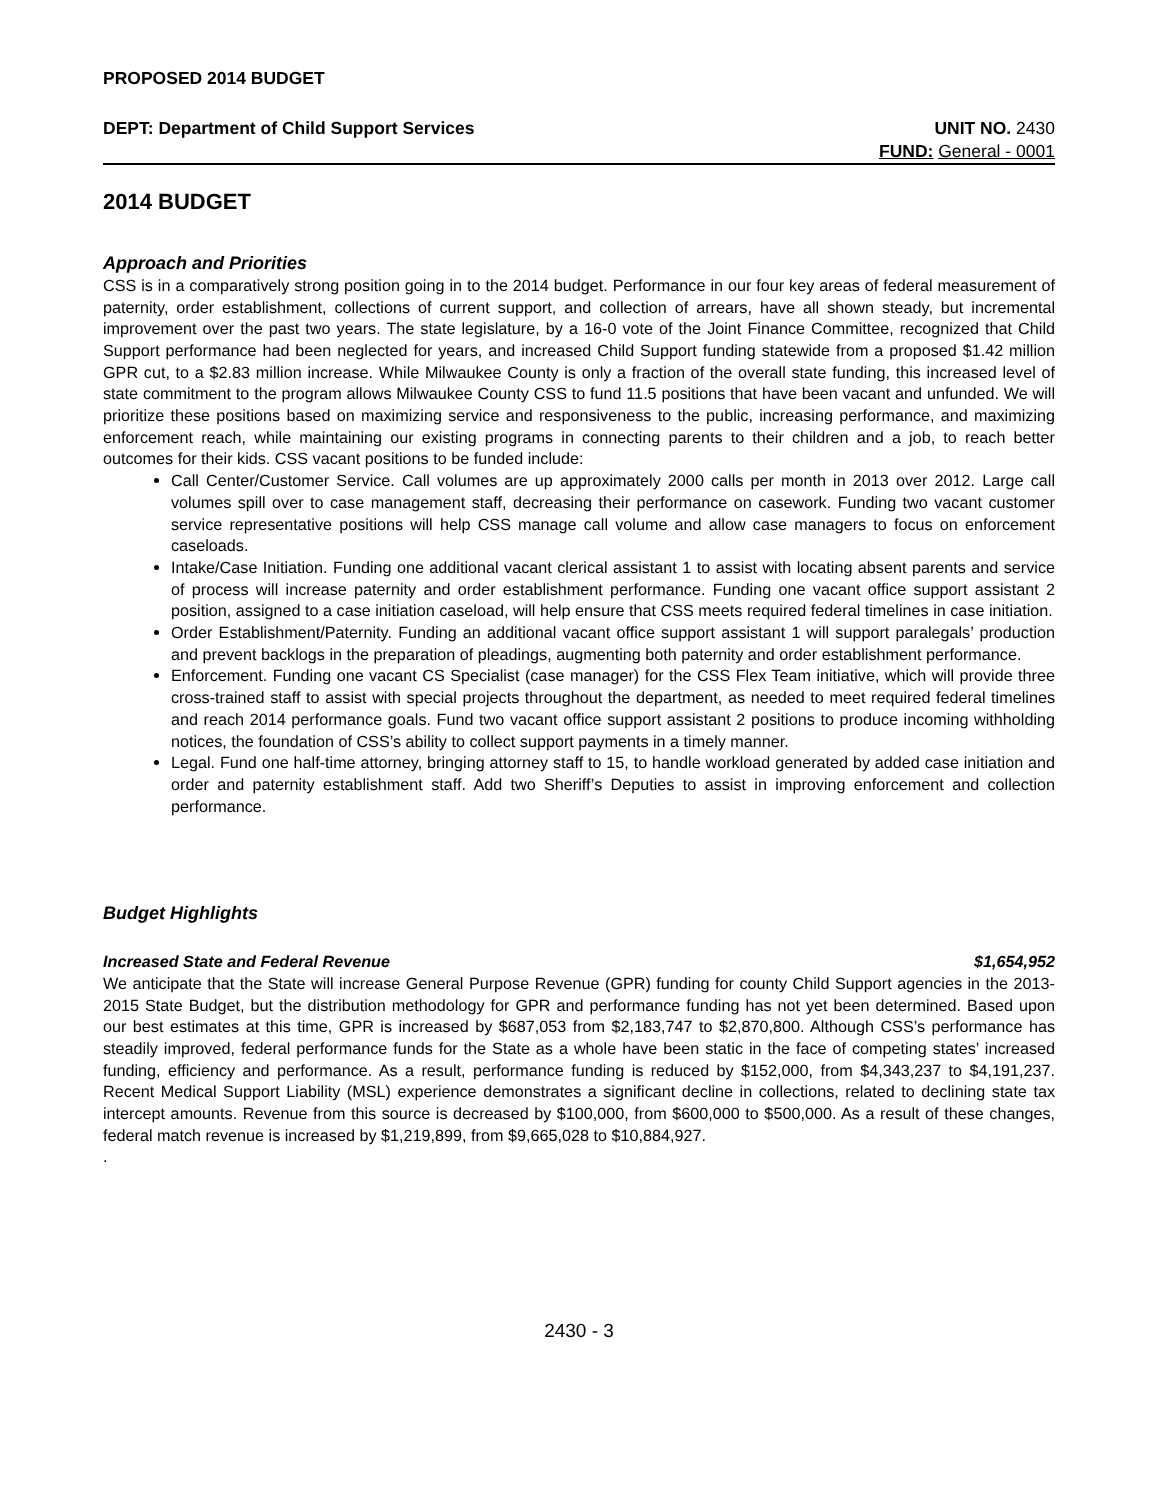PROPOSED 2014 BUDGET
DEPT: Department of Child Support Services UNIT NO. 2430
FUND: General - 0001
2014 BUDGET
Approach and Priorities
CSS is in a comparatively strong position going in to the 2014 budget. Performance in our four key areas of federal measurement of paternity, order establishment, collections of current support, and collection of arrears, have all shown steady, but incremental improvement over the past two years. The state legislature, by a 16-0 vote of the Joint Finance Committee, recognized that Child Support performance had been neglected for years, and increased Child Support funding statewide from a proposed $1.42 million GPR cut, to a $2.83 million increase. While Milwaukee County is only a fraction of the overall state funding, this increased level of state commitment to the program allows Milwaukee County CSS to fund 11.5 positions that have been vacant and unfunded. We will prioritize these positions based on maximizing service and responsiveness to the public, increasing performance, and maximizing enforcement reach, while maintaining our existing programs in connecting parents to their children and a job, to reach better outcomes for their kids. CSS vacant positions to be funded include:
Call Center/Customer Service. Call volumes are up approximately 2000 calls per month in 2013 over 2012. Large call volumes spill over to case management staff, decreasing their performance on casework. Funding two vacant customer service representative positions will help CSS manage call volume and allow case managers to focus on enforcement caseloads.
Intake/Case Initiation. Funding one additional vacant clerical assistant 1 to assist with locating absent parents and service of process will increase paternity and order establishment performance. Funding one vacant office support assistant 2 position, assigned to a case initiation caseload, will help ensure that CSS meets required federal timelines in case initiation.
Order Establishment/Paternity. Funding an additional vacant office support assistant 1 will support paralegals’ production and prevent backlogs in the preparation of pleadings, augmenting both paternity and order establishment performance.
Enforcement. Funding one vacant CS Specialist (case manager) for the CSS Flex Team initiative, which will provide three cross-trained staff to assist with special projects throughout the department, as needed to meet required federal timelines and reach 2014 performance goals. Fund two vacant office support assistant 2 positions to produce incoming withholding notices, the foundation of CSS’s ability to collect support payments in a timely manner.
Legal. Fund one half-time attorney, bringing attorney staff to 15, to handle workload generated by added case initiation and order and paternity establishment staff. Add two Sheriff’s Deputies to assist in improving enforcement and collection performance.
Budget Highlights
Increased State and Federal Revenue $1,654,952
We anticipate that the State will increase General Purpose Revenue (GPR) funding for county Child Support agencies in the 2013-2015 State Budget, but the distribution methodology for GPR and performance funding has not yet been determined. Based upon our best estimates at this time, GPR is increased by $687,053 from $2,183,747 to $2,870,800. Although CSS’s performance has steadily improved, federal performance funds for the State as a whole have been static in the face of competing states’ increased funding, efficiency and performance. As a result, performance funding is reduced by $152,000, from $4,343,237 to $4,191,237. Recent Medical Support Liability (MSL) experience demonstrates a significant decline in collections, related to declining state tax intercept amounts. Revenue from this source is decreased by $100,000, from $600,000 to $500,000. As a result of these changes, federal match revenue is increased by $1,219,899, from $9,665,028 to $10,884,927.
.
2430 - 3